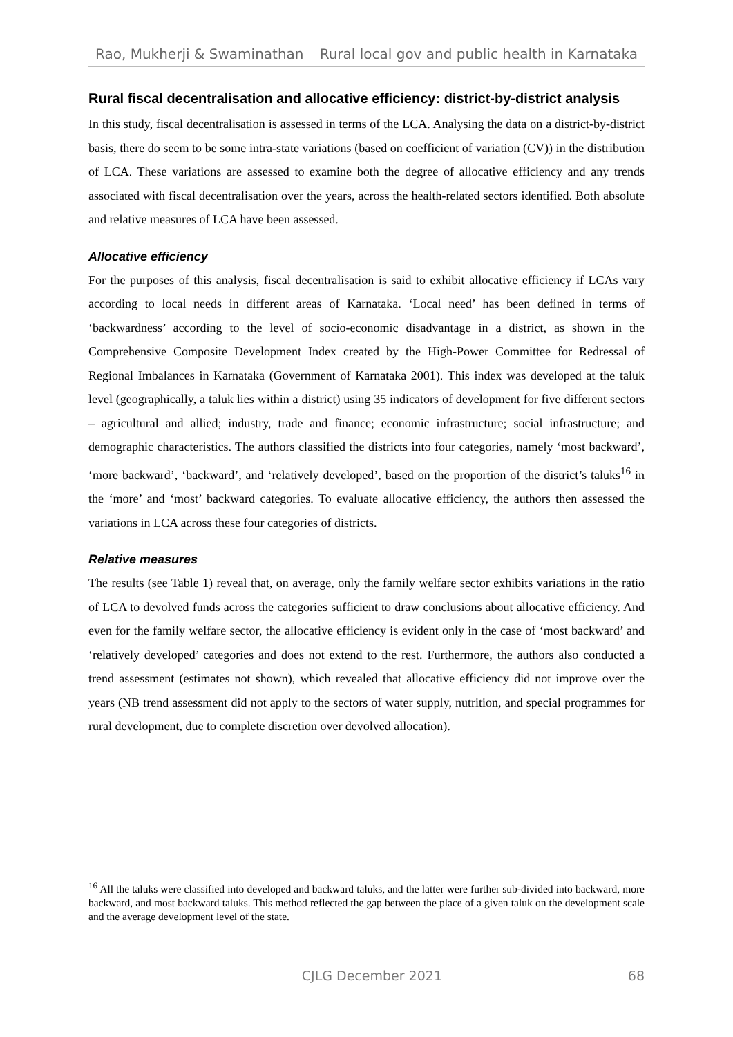Rao, Mukherji & Swaminathan Rural local gov and public health in Karnataka
Rural fiscal decentralisation and allocative efficiency: district-by-district analysis
In this study, fiscal decentralisation is assessed in terms of the LCA. Analysing the data on a district-by-district basis, there do seem to be some intra-state variations (based on coefficient of variation (CV)) in the distribution of LCA. These variations are assessed to examine both the degree of allocative efficiency and any trends associated with fiscal decentralisation over the years, across the health-related sectors identified. Both absolute and relative measures of LCA have been assessed.
Allocative efficiency
For the purposes of this analysis, fiscal decentralisation is said to exhibit allocative efficiency if LCAs vary according to local needs in different areas of Karnataka. ‘Local need’ has been defined in terms of ‘backwardness’ according to the level of socio-economic disadvantage in a district, as shown in the Comprehensive Composite Development Index created by the High-Power Committee for Redressal of Regional Imbalances in Karnataka (Government of Karnataka 2001). This index was developed at the taluk level (geographically, a taluk lies within a district) using 35 indicators of development for five different sectors – agricultural and allied; industry, trade and finance; economic infrastructure; social infrastructure; and demographic characteristics. The authors classified the districts into four categories, namely ‘most backward’, ‘more backward’, ‘backward’, and ‘relatively developed’, based on the proportion of the district’s taluks<sup>16</sup> in the ‘more’ and ‘most’ backward categories. To evaluate allocative efficiency, the authors then assessed the variations in LCA across these four categories of districts.
Relative measures
The results (see Table 1) reveal that, on average, only the family welfare sector exhibits variations in the ratio of LCA to devolved funds across the categories sufficient to draw conclusions about allocative efficiency. And even for the family welfare sector, the allocative efficiency is evident only in the case of ‘most backward’ and ‘relatively developed’ categories and does not extend to the rest. Furthermore, the authors also conducted a trend assessment (estimates not shown), which revealed that allocative efficiency did not improve over the years (NB trend assessment did not apply to the sectors of water supply, nutrition, and special programmes for rural development, due to complete discretion over devolved allocation).
<sup>16</sup> All the taluks were classified into developed and backward taluks, and the latter were further sub-divided into backward, more backward, and most backward taluks. This method reflected the gap between the place of a given taluk on the development scale and the average development level of the state.
CJLG December 2021 68